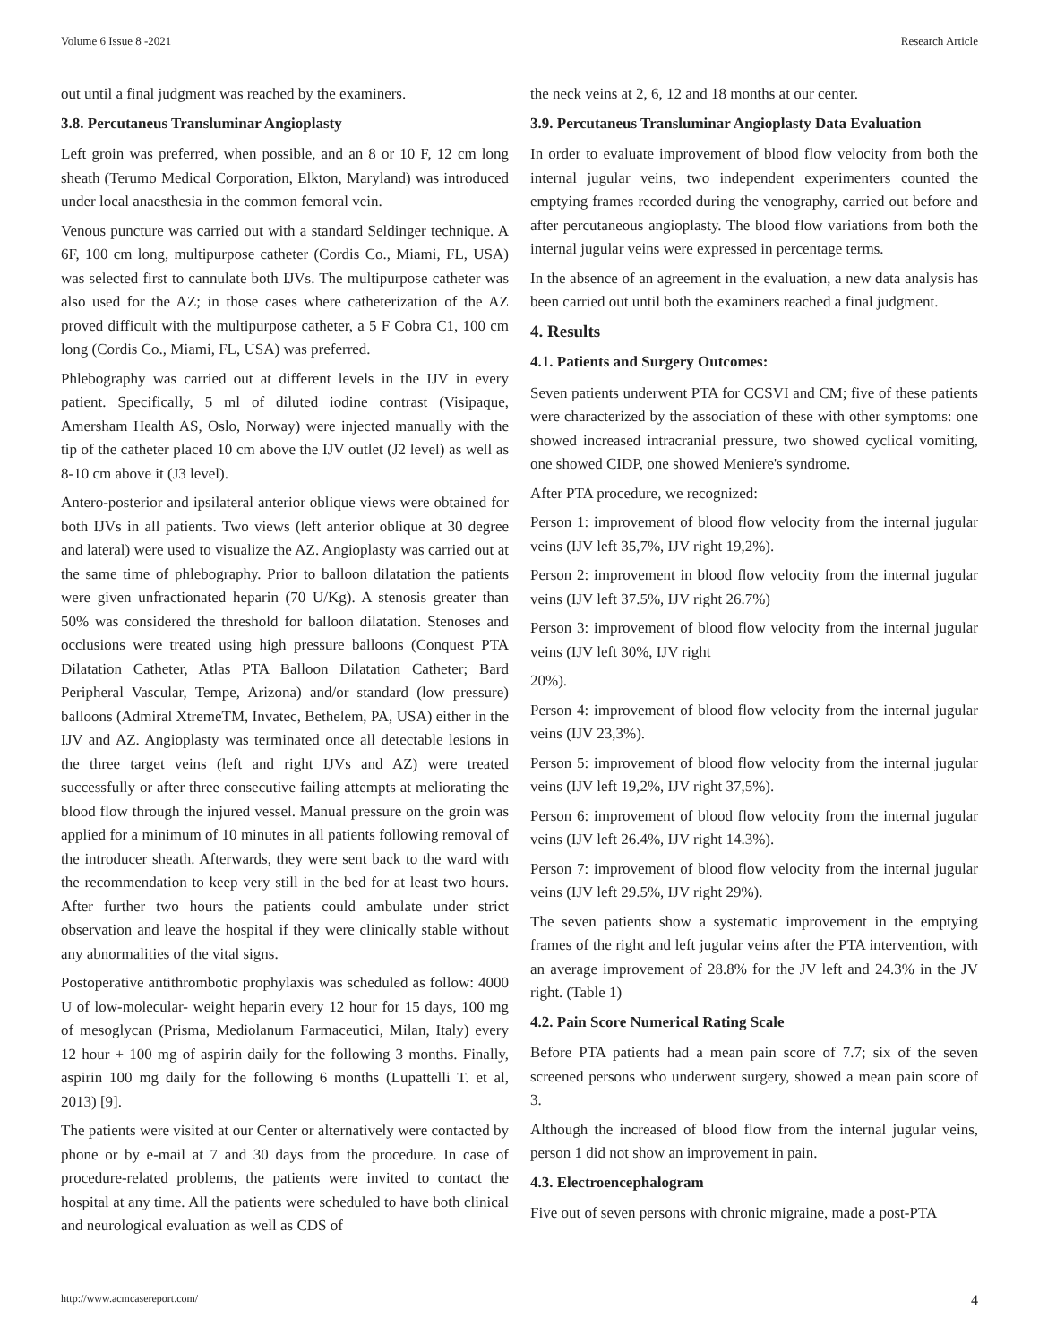Volume 6 Issue 8 -2021 Research Article
out until a final judgment was reached by the examiners.
3.8. Percutaneus Transluminar Angioplasty
Left groin was preferred, when possible, and an 8 or 10 F, 12 cm long sheath (Terumo Medical Corporation, Elkton, Maryland) was introduced under local anaesthesia in the common femoral vein.
Venous puncture was carried out with a standard Seldinger technique. A 6F, 100 cm long, multipurpose catheter (Cordis Co., Miami, FL, USA) was selected first to cannulate both IJVs. The multipurpose catheter was also used for the AZ; in those cases where catheterization of the AZ proved difficult with the multipurpose catheter, a 5 F Cobra C1, 100 cm long (Cordis Co., Miami, FL, USA) was preferred.
Phlebography was carried out at different levels in the IJV in every patient. Specifically, 5 ml of diluted iodine contrast (Visipaque, Amersham Health AS, Oslo, Norway) were injected manually with the tip of the catheter placed 10 cm above the IJV outlet (J2 level) as well as 8-10 cm above it (J3 level).
Antero-posterior and ipsilateral anterior oblique views were obtained for both IJVs in all patients. Two views (left anterior oblique at 30 degree and lateral) were used to visualize the AZ. Angioplasty was carried out at the same time of phlebography. Prior to balloon dilatation the patients were given unfractionated heparin (70 U/Kg). A stenosis greater than 50% was considered the threshold for balloon dilatation. Stenoses and occlusions were treated using high pressure balloons (Conquest PTA Dilatation Catheter, Atlas PTA Balloon Dilatation Catheter; Bard Peripheral Vascular, Tempe, Arizona) and/or standard (low pressure) balloons (Admiral XtremeTM, Invatec, Bethelem, PA, USA) either in the IJV and AZ. Angioplasty was terminated once all detectable lesions in the three target veins (left and right IJVs and AZ) were treated successfully or after three consecutive failing attempts at meliorating the blood flow through the injured vessel. Manual pressure on the groin was applied for a minimum of 10 minutes in all patients following removal of the introducer sheath. Afterwards, they were sent back to the ward with the recommendation to keep very still in the bed for at least two hours. After further two hours the patients could ambulate under strict observation and leave the hospital if they were clinically stable without any abnormalities of the vital signs.
Postoperative antithrombotic prophylaxis was scheduled as follow: 4000 U of low-molecular- weight heparin every 12 hour for 15 days, 100 mg of mesoglycan (Prisma, Mediolanum Farmaceutici, Milan, Italy) every 12 hour + 100 mg of aspirin daily for the following 3 months. Finally, aspirin 100 mg daily for the following 6 months (Lupattelli T. et al, 2013) [9].
The patients were visited at our Center or alternatively were contacted by phone or by e-mail at 7 and 30 days from the procedure. In case of procedure-related problems, the patients were invited to contact the hospital at any time. All the patients were scheduled to have both clinical and neurological evaluation as well as CDS of
the neck veins at 2, 6, 12 and 18 months at our center.
3.9. Percutaneus Transluminar Angioplasty Data Evaluation
In order to evaluate improvement of blood flow velocity from both the internal jugular veins, two independent experimenters counted the emptying frames recorded during the venography, carried out before and after percutaneous angioplasty. The blood flow variations from both the internal jugular veins were expressed in percentage terms.
In the absence of an agreement in the evaluation, a new data analysis has been carried out until both the examiners reached a final judgment.
4. Results
4.1. Patients and Surgery Outcomes:
Seven patients underwent PTA for CCSVI and CM; five of these patients were characterized by the association of these with other symptoms: one showed increased intracranial pressure, two showed cyclical vomiting, one showed CIDP, one showed Meniere's syndrome.
After PTA procedure, we recognized:
Person 1: improvement of blood flow velocity from the internal jugular veins (IJV left 35,7%, IJV right 19,2%).
Person 2: improvement in blood flow velocity from the internal jugular veins (IJV left 37.5%, IJV right 26.7%)
Person 3: improvement of blood flow velocity from the internal jugular veins (IJV left 30%, IJV right
20%).
Person 4: improvement of blood flow velocity from the internal jugular veins (IJV 23,3%).
Person 5: improvement of blood flow velocity from the internal jugular veins (IJV left 19,2%, IJV right 37,5%).
Person 6: improvement of blood flow velocity from the internal jugular veins (IJV left 26.4%, IJV right 14.3%).
Person 7: improvement of blood flow velocity from the internal jugular veins (IJV left 29.5%, IJV right 29%).
The seven patients show a systematic improvement in the emptying frames of the right and left jugular veins after the PTA intervention, with an average improvement of 28.8% for the JV left and 24.3% in the JV right. (Table 1)
4.2. Pain Score Numerical Rating Scale
Before PTA patients had a mean pain score of 7.7; six of the seven screened persons who underwent surgery, showed a mean pain score of 3.
Although the increased of blood flow from the internal jugular veins, person 1 did not show an improvement in pain.
4.3. Electroencephalogram
Five out of seven persons with chronic migraine, made a post-PTA
http://www.acmcasereport.com/ 4